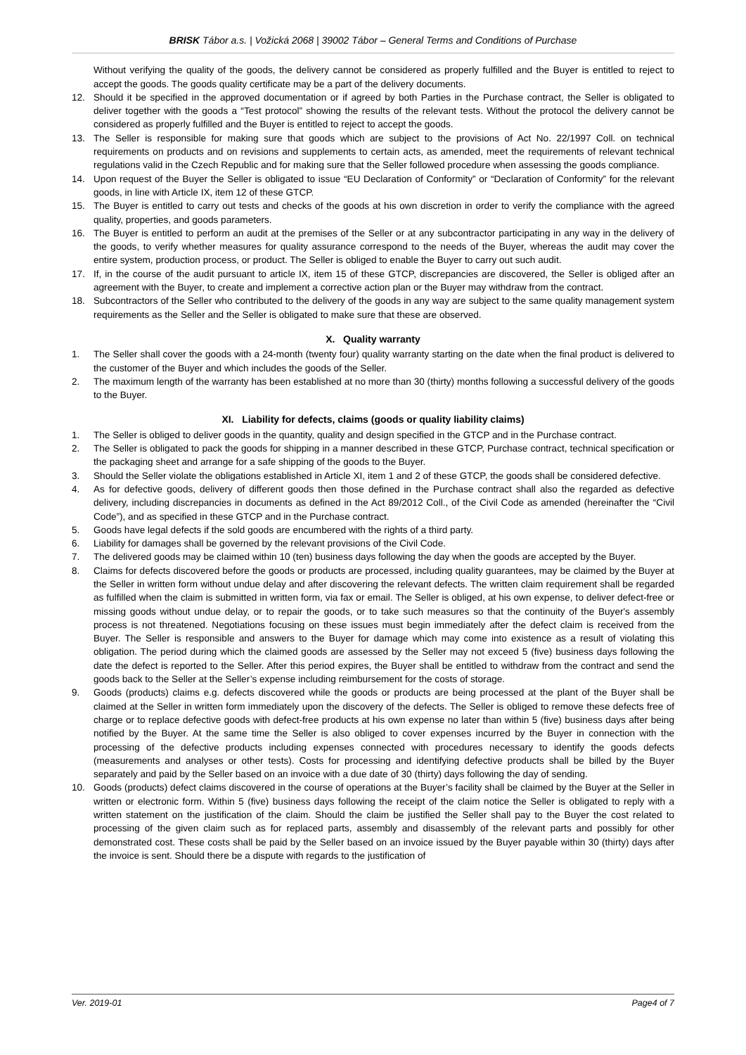BRISK Tábor a.s. | Vožická 2068 | 39002 Tábor – General Terms and Conditions of Purchase
Without verifying the quality of the goods, the delivery cannot be considered as properly fulfilled and the Buyer is entitled to reject to accept the goods. The goods quality certificate may be a part of the delivery documents.
12. Should it be specified in the approved documentation or if agreed by both Parties in the Purchase contract, the Seller is obligated to deliver together with the goods a “Test protocol” showing the results of the relevant tests. Without the protocol the delivery cannot be considered as properly fulfilled and the Buyer is entitled to reject to accept the goods.
13. The Seller is responsible for making sure that goods which are subject to the provisions of Act No. 22/1997 Coll. on technical requirements on products and on revisions and supplements to certain acts, as amended, meet the requirements of relevant technical regulations valid in the Czech Republic and for making sure that the Seller followed procedure when assessing the goods compliance.
14. Upon request of the Buyer the Seller is obligated to issue “EU Declaration of Conformity” or “Declaration of Conformity” for the relevant goods, in line with Article IX, item 12 of these GTCP.
15. The Buyer is entitled to carry out tests and checks of the goods at his own discretion in order to verify the compliance with the agreed quality, properties, and goods parameters.
16. The Buyer is entitled to perform an audit at the premises of the Seller or at any subcontractor participating in any way in the delivery of the goods, to verify whether measures for quality assurance correspond to the needs of the Buyer, whereas the audit may cover the entire system, production process, or product. The Seller is obliged to enable the Buyer to carry out such audit.
17. If, in the course of the audit pursuant to article IX, item 15 of these GTCP, discrepancies are discovered, the Seller is obliged after an agreement with the Buyer, to create and implement a corrective action plan or the Buyer may withdraw from the contract.
18. Subcontractors of the Seller who contributed to the delivery of the goods in any way are subject to the same quality management system requirements as the Seller and the Seller is obligated to make sure that these are observed.
X. Quality warranty
1. The Seller shall cover the goods with a 24-month (twenty four) quality warranty starting on the date when the final product is delivered to the customer of the Buyer and which includes the goods of the Seller.
2. The maximum length of the warranty has been established at no more than 30 (thirty) months following a successful delivery of the goods to the Buyer.
XI. Liability for defects, claims (goods or quality liability claims)
1. The Seller is obliged to deliver goods in the quantity, quality and design specified in the GTCP and in the Purchase contract.
2. The Seller is obligated to pack the goods for shipping in a manner described in these GTCP, Purchase contract, technical specification or the packaging sheet and arrange for a safe shipping of the goods to the Buyer.
3. Should the Seller violate the obligations established in Article XI, item 1 and 2 of these GTCP, the goods shall be considered defective.
4. As for defective goods, delivery of different goods then those defined in the Purchase contract shall also the regarded as defective delivery, including discrepancies in documents as defined in the Act 89/2012 Coll., of the Civil Code as amended (hereinafter the “Civil Code”), and as specified in these GTCP and in the Purchase contract.
5. Goods have legal defects if the sold goods are encumbered with the rights of a third party.
6. Liability for damages shall be governed by the relevant provisions of the Civil Code.
7. The delivered goods may be claimed within 10 (ten) business days following the day when the goods are accepted by the Buyer.
8. Claims for defects discovered before the goods or products are processed, including quality guarantees, may be claimed by the Buyer at the Seller in written form without undue delay and after discovering the relevant defects. The written claim requirement shall be regarded as fulfilled when the claim is submitted in written form, via fax or email. The Seller is obliged, at his own expense, to deliver defect-free or missing goods without undue delay, or to repair the goods, or to take such measures so that the continuity of the Buyer's assembly process is not threatened. Negotiations focusing on these issues must begin immediately after the defect claim is received from the Buyer. The Seller is responsible and answers to the Buyer for damage which may come into existence as a result of violating this obligation. The period during which the claimed goods are assessed by the Seller may not exceed 5 (five) business days following the date the defect is reported to the Seller. After this period expires, the Buyer shall be entitled to withdraw from the contract and send the goods back to the Seller at the Seller’s expense including reimbursement for the costs of storage.
9. Goods (products) claims e.g. defects discovered while the goods or products are being processed at the plant of the Buyer shall be claimed at the Seller in written form immediately upon the discovery of the defects. The Seller is obliged to remove these defects free of charge or to replace defective goods with defect-free products at his own expense no later than within 5 (five) business days after being notified by the Buyer. At the same time the Seller is also obliged to cover expenses incurred by the Buyer in connection with the processing of the defective products including expenses connected with procedures necessary to identify the goods defects (measurements and analyses or other tests). Costs for processing and identifying defective products shall be billed by the Buyer separately and paid by the Seller based on an invoice with a due date of 30 (thirty) days following the day of sending.
10. Goods (products) defect claims discovered in the course of operations at the Buyer’s facility shall be claimed by the Buyer at the Seller in written or electronic form. Within 5 (five) business days following the receipt of the claim notice the Seller is obligated to reply with a written statement on the justification of the claim. Should the claim be justified the Seller shall pay to the Buyer the cost related to processing of the given claim such as for replaced parts, assembly and disassembly of the relevant parts and possibly for other demonstrated cost. These costs shall be paid by the Seller based on an invoice issued by the Buyer payable within 30 (thirty) days after the invoice is sent. Should there be a dispute with regards to the justification of
Ver. 2019-01 Page4 of 7